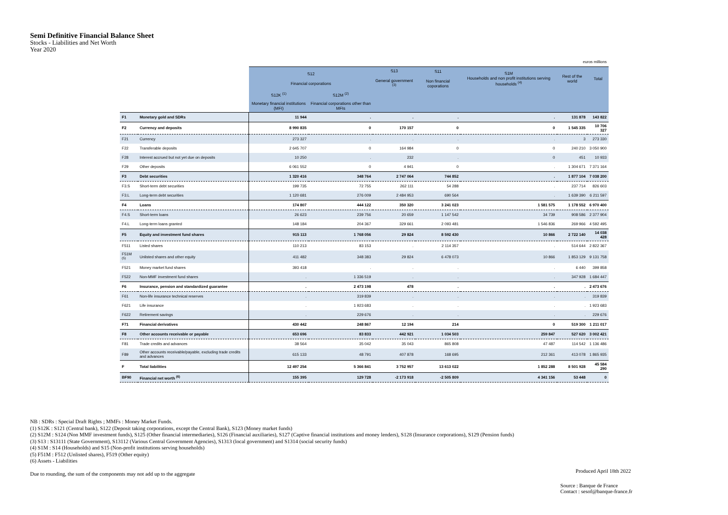Semi Definitive Financial Balance Sheet
Stocks - Liabilities and Net Worth
Year 2020
| | | euros millions | | | | | | |
| | | S12 Financial corporations | | S13 General government <sup>(3)</sup> | S11 Non financial coporations | S1M Households and non profit institutions serving households <sup>(4)</sup> | Rest of the world | Total |
| | | S12K <sup>(1)</sup> | S12M <sup>(2)</sup> | | | | | |
| | | Monetary financial institutions (MFI) | Financial corporations other than MFIs | | | | | |
| F1 | Monetary gold and SDRs | 11 944 | . | . | . | . | 131 878 | 143 822 |
| F2 | Currency and deposits | 8 990 835 | 0 | 170 157 | 0 | 0 | 1 545 335 | 10 706 327 |
| F21 | Currency | 273 327 | . | . | . | . | 3 | 273 330 |
| F22 | Transferable deposits | 2 645 707 | 0 | 164 984 | 0 | 0 | 240 210 | 3 050 900 |
| F28 | Interest accrued but not yet due on deposits | 10 250 | . | 232 | . | 0 | 451 | 10 933 |
| F29 | Other deposits | 6 061 552 | 0 | 4 941 | 0 | . | 1 304 671 | 7 371 164 |
| F3 | Debt securities | 1 320 416 | 348 764 | 2 747 064 | 744 852 | . | 1 877 104 | 7 038 200 |
| F3.S | Short-term debt securities | 199 735 | 72 755 | 262 111 | 54 288 | . | 237 714 | 826 603 |
| F3.L | Long-term debt securities | 1 120 681 | 276 009 | 2 484 953 | 690 564 | . | 1 639 390 | 6 211 597 |
| F4 | Loans | 174 807 | 444 122 | 350 320 | 3 241 023 | 1 581 575 | 1 178 552 | 6 970 400 |
| F4.S | Short-term loans | 26 623 | 239 756 | 20 659 | 1 147 542 | 34 739 | 908 586 | 2 377 904 |
| F4.L | Long-term loans granted | 148 184 | 204 367 | 329 661 | 2 093 481 | 1 546 836 | 269 966 | 4 592 495 |
| F5 | Equity and investment fund shares | 915 113 | 1 768 056 | 29 824 | 8 592 430 | 10 866 | 2 722 140 | 14 038 428 |
| F511 | Listed shares | 110 213 | 83 153 | . | 2 114 357 | . | 514 644 | 2 822 367 |
| F51M <sup>(5)</sup> | Unlisted shares and other equity | 411 482 | 348 383 | 29 824 | 6 478 073 | 10 866 | 1 853 129 | 9 131 758 |
| F521 | Money market fund shares | 393 418 | . | . | . | . | 6 440 | 399 858 |
| F522 | Non-MMF investment fund shares | . | 1 336 519 | . | . | . | 347 928 | 1 684 447 |
| F6 | Insurance, pension and standardized guarantee | . | 2 473 198 | 478 | . | . | . | 2 473 676 |
| F61 | Non-life insurance technical reserves | . | 319 839 | . | . | . | . | 319 839 |
| F621 | Life insurance | . | 1 923 683 | . | . | . | . | 1 923 683 |
| F622 | Retirement savings | . | 229 676 | . | . | . | . | 229 676 |
| F71 | Financial derivatives | 430 442 | 248 867 | 12 194 | 214 | 0 | 519 300 | 1 211 017 |
| F8 | Other accounts receivable or payable | 653 696 | 83 833 | 442 921 | 1 034 503 | 259 847 | 527 620 | 3 002 421 |
| F81 | Trade credits and advances | 38 564 | 35 042 | 35 043 | 865 808 | 47 487 | 114 542 | 1 136 486 |
| F89 | Other accounts receivable/payable, excluding trade credits and advances | 615 133 | 48 791 | 407 878 | 168 695 | 212 361 | 413 078 | 1 865 935 |
| F | Total liabilities | 12 497 254 | 5 366 841 | 3 752 957 | 13 613 022 | 1 852 288 | 8 501 928 | 45 584 290 |
| BF90 | Financial net worth <sup>(6)</sup> | 155 395 | 129 728 | -2 173 918 | -2 505 809 | 4 341 156 | 53 448 | 0 |
NB : SDRs : Special Draft Rights ; MMFs : Money Market Funds.
(1) S12K : S121 (Central bank), S122 (Deposit taking corporations, except the Central Bank), S123 (Money market funds)
(2) S12M : S124 (Non MMF investment funds), S125 (Other financial intermediaries), S126 (Financial auxiliaries), S127 (Captive financial institutions and money lenders), S128 (Insurance corporations), S129 (Pension funds)
(3) S13 : S13111 (State Government), S13112 (Various Central Government Agencies), S1313 (local government) and S1314 (social security funds)
(4) S1M : S14 (Households) and S15 (Non-profit institutions serving households)
(5) F51M : F512 (Unlisted shares), F519 (Other equity)
(6) Assets - Liabilities
Due to rounding, the sum of the components may not add up to the aggregate
Produced April 18th 2022
Source : Banque de France
Contact : sesof@banque-france.fr